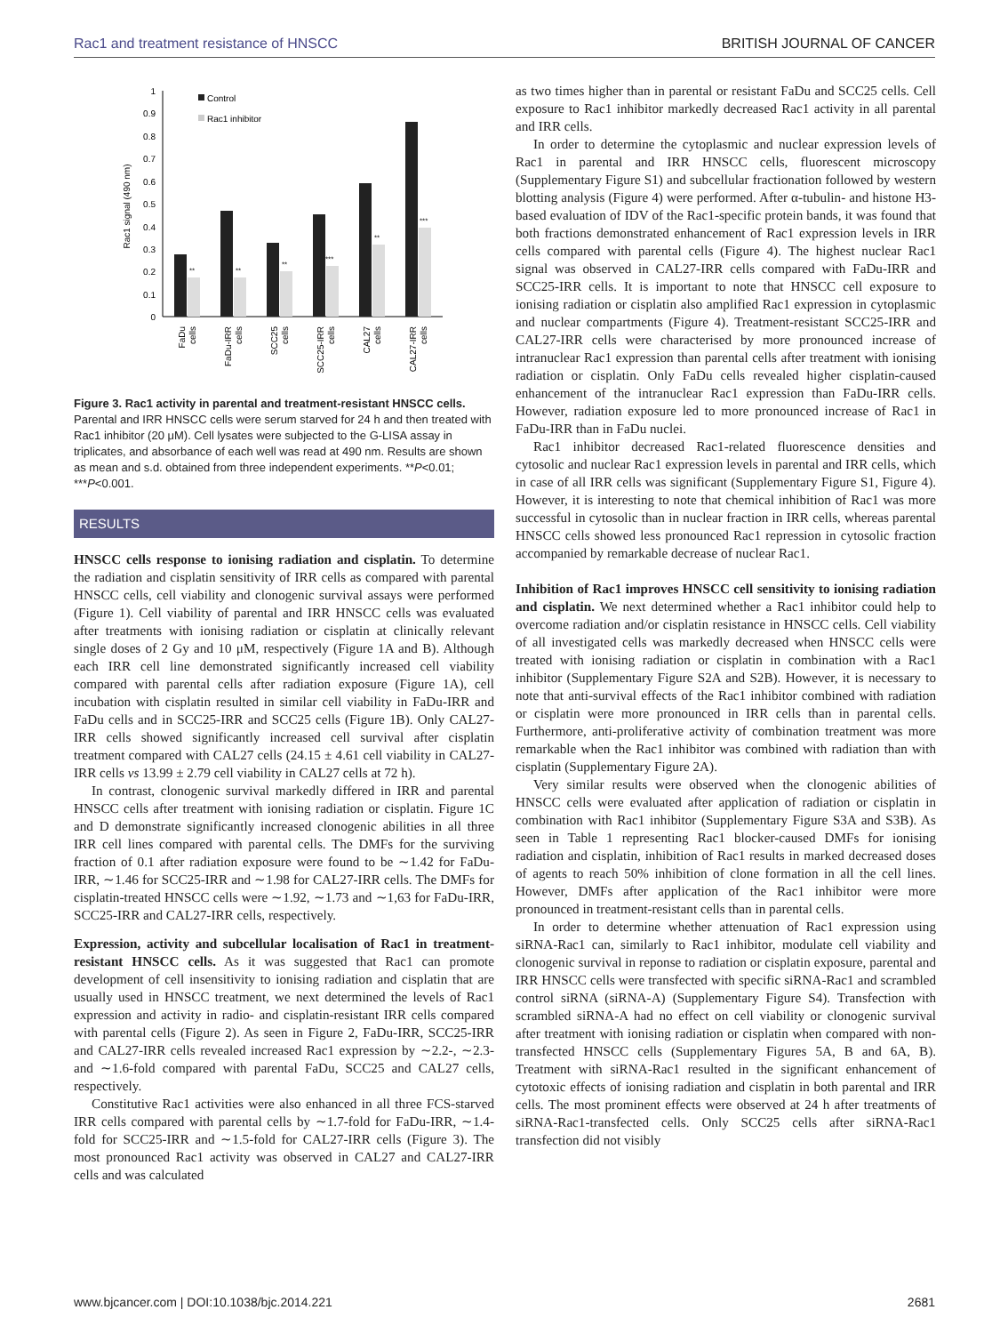Rac1 and treatment resistance of HNSCC BRITISH JOURNAL OF CANCER
Rac1 signal (490 nm)
0
0.1
0.2
0.3
0.4
0.5
0.6
0.7
0.8
0.9
1
Control
Rac1 inhibitor
**
**
**
***
**
***
FaDu
cells
FaDu-IRR
cells
SCC25
cells
SCC25-IRR
cells
CAL27
cells
CAL27-IRR
cells
Figure 3. Rac1 activity in parental and treatment-resistant HNSCC cells. Parental and IRR HNSCC cells were serum starved for 24 h and then treated with Rac1 inhibitor (20 μM). Cell lysates were subjected to the G-LISA assay in triplicates, and absorbance of each well was read at 490 nm. Results are shown as mean and s.d. obtained from three independent experiments. **P<0.01; ***P<0.001.
RESULTS
HNSCC cells response to ionising radiation and cisplatin. To determine the radiation and cisplatin sensitivity of IRR cells as compared with parental HNSCC cells, cell viability and clonogenic survival assays were performed (Figure 1). Cell viability of parental and IRR HNSCC cells was evaluated after treatments with ionising radiation or cisplatin at clinically relevant single doses of 2 Gy and 10 μM, respectively (Figure 1A and B). Although each IRR cell line demonstrated significantly increased cell viability compared with parental cells after radiation exposure (Figure 1A), cell incubation with cisplatin resulted in similar cell viability in FaDu-IRR and FaDu cells and in SCC25-IRR and SCC25 cells (Figure 1B). Only CAL27-IRR cells showed significantly increased cell survival after cisplatin treatment compared with CAL27 cells (24.15 ± 4.61 cell viability in CAL27-IRR cells vs 13.99 ± 2.79 cell viability in CAL27 cells at 72 h).
In contrast, clonogenic survival markedly differed in IRR and parental HNSCC cells after treatment with ionising radiation or cisplatin. Figure 1C and D demonstrate significantly increased clonogenic abilities in all three IRR cell lines compared with parental cells. The DMFs for the surviving fraction of 0.1 after radiation exposure were found to be ∼1.42 for FaDu-IRR, ∼1.46 for SCC25-IRR and ∼1.98 for CAL27-IRR cells. The DMFs for cisplatin-treated HNSCC cells were ∼1.92, ∼1.73 and ∼1,63 for FaDu-IRR, SCC25-IRR and CAL27-IRR cells, respectively.
Expression, activity and subcellular localisation of Rac1 in treatment-resistant HNSCC cells. As it was suggested that Rac1 can promote development of cell insensitivity to ionising radiation and cisplatin that are usually used in HNSCC treatment, we next determined the levels of Rac1 expression and activity in radio- and cisplatin-resistant IRR cells compared with parental cells (Figure 2). As seen in Figure 2, FaDu-IRR, SCC25-IRR and CAL27-IRR cells revealed increased Rac1 expression by ∼2.2-, ∼2.3- and ∼1.6-fold compared with parental FaDu, SCC25 and CAL27 cells, respectively.
Constitutive Rac1 activities were also enhanced in all three FCS-starved IRR cells compared with parental cells by ∼1.7-fold for FaDu-IRR, ∼1.4-fold for SCC25-IRR and ∼1.5-fold for CAL27-IRR cells (Figure 3). The most pronounced Rac1 activity was observed in CAL27 and CAL27-IRR cells and was calculated
as two times higher than in parental or resistant FaDu and SCC25 cells. Cell exposure to Rac1 inhibitor markedly decreased Rac1 activity in all parental and IRR cells.
In order to determine the cytoplasmic and nuclear expression levels of Rac1 in parental and IRR HNSCC cells, fluorescent microscopy (Supplementary Figure S1) and subcellular fractionation followed by western blotting analysis (Figure 4) were performed. After α-tubulin- and histone H3-based evaluation of IDV of the Rac1-specific protein bands, it was found that both fractions demonstrated enhancement of Rac1 expression levels in IRR cells compared with parental cells (Figure 4). The highest nuclear Rac1 signal was observed in CAL27-IRR cells compared with FaDu-IRR and SCC25-IRR cells. It is important to note that HNSCC cell exposure to ionising radiation or cisplatin also amplified Rac1 expression in cytoplasmic and nuclear compartments (Figure 4). Treatment-resistant SCC25-IRR and CAL27-IRR cells were characterised by more pronounced increase of intranuclear Rac1 expression than parental cells after treatment with ionising radiation or cisplatin. Only FaDu cells revealed higher cisplatin-caused enhancement of the intranuclear Rac1 expression than FaDu-IRR cells. However, radiation exposure led to more pronounced increase of Rac1 in FaDu-IRR than in FaDu nuclei.
Rac1 inhibitor decreased Rac1-related fluorescence densities and cytosolic and nuclear Rac1 expression levels in parental and IRR cells, which in case of all IRR cells was significant (Supplementary Figure S1, Figure 4). However, it is interesting to note that chemical inhibition of Rac1 was more successful in cytosolic than in nuclear fraction in IRR cells, whereas parental HNSCC cells showed less pronounced Rac1 repression in cytosolic fraction accompanied by remarkable decrease of nuclear Rac1.
Inhibition of Rac1 improves HNSCC cell sensitivity to ionising radiation and cisplatin. We next determined whether a Rac1 inhibitor could help to overcome radiation and/or cisplatin resistance in HNSCC cells. Cell viability of all investigated cells was markedly decreased when HNSCC cells were treated with ionising radiation or cisplatin in combination with a Rac1 inhibitor (Supplementary Figure S2A and S2B). However, it is necessary to note that anti-survival effects of the Rac1 inhibitor combined with radiation or cisplatin were more pronounced in IRR cells than in parental cells. Furthermore, anti-proliferative activity of combination treatment was more remarkable when the Rac1 inhibitor was combined with radiation than with cisplatin (Supplementary Figure 2A).
Very similar results were observed when the clonogenic abilities of HNSCC cells were evaluated after application of radiation or cisplatin in combination with Rac1 inhibitor (Supplementary Figure S3A and S3B). As seen in Table 1 representing Rac1 blocker-caused DMFs for ionising radiation and cisplatin, inhibition of Rac1 results in marked decreased doses of agents to reach 50% inhibition of clone formation in all the cell lines. However, DMFs after application of the Rac1 inhibitor were more pronounced in treatment-resistant cells than in parental cells.
In order to determine whether attenuation of Rac1 expression using siRNA-Rac1 can, similarly to Rac1 inhibitor, modulate cell viability and clonogenic survival in reponse to radiation or cisplatin exposure, parental and IRR HNSCC cells were transfected with specific siRNA-Rac1 and scrambled control siRNA (siRNA-A) (Supplementary Figure S4). Transfection with scrambled siRNA-A had no effect on cell viability or clonogenic survival after treatment with ionising radiation or cisplatin when compared with non-transfected HNSCC cells (Supplementary Figures 5A, B and 6A, B). Treatment with siRNA-Rac1 resulted in the significant enhancement of cytotoxic effects of ionising radiation and cisplatin in both parental and IRR cells. The most prominent effects were observed at 24 h after treatments of siRNA-Rac1-transfected cells. Only SCC25 cells after siRNA-Rac1 transfection did not visibly
www.bjcancer.com | DOI:10.1038/bjc.2014.221 2681